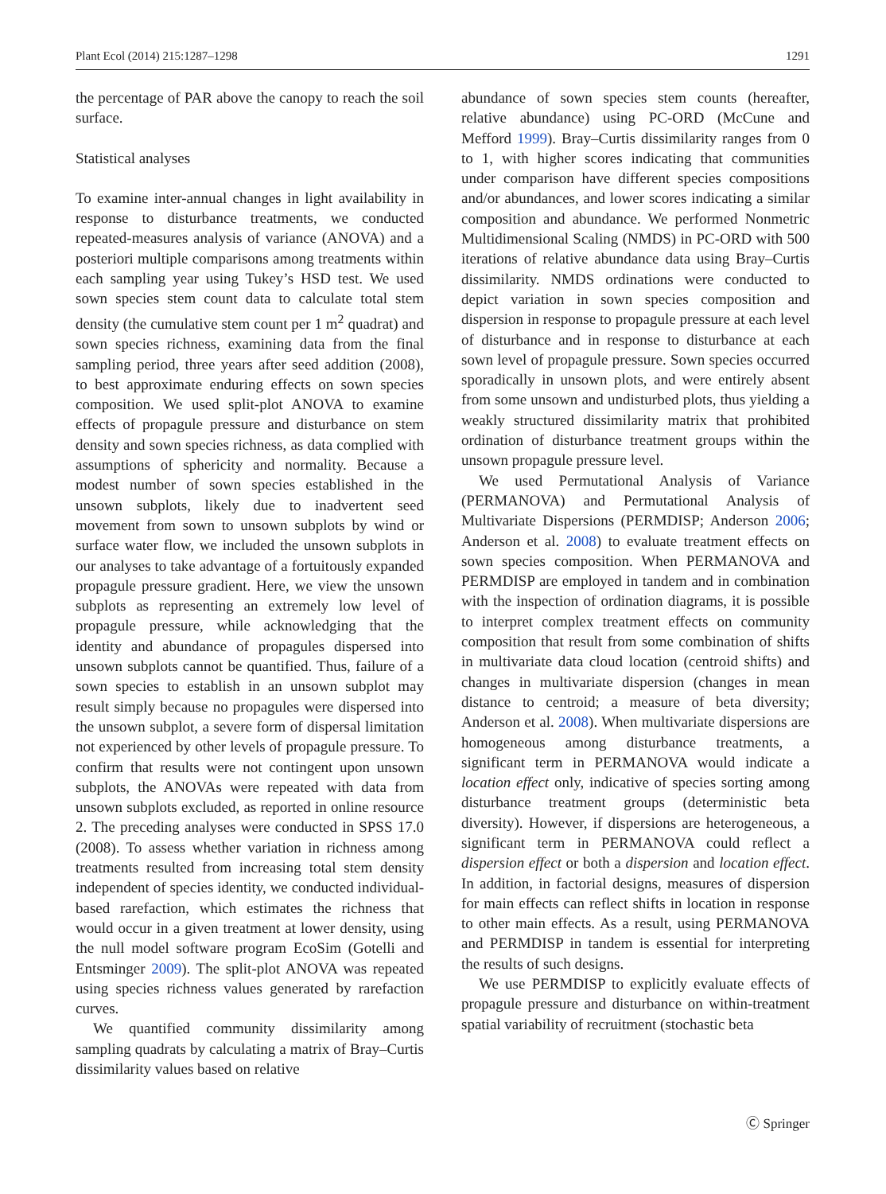Plant Ecol (2014) 215:1287–1298 1291
the percentage of PAR above the canopy to reach the soil surface.
Statistical analyses
To examine inter-annual changes in light availability in response to disturbance treatments, we conducted repeated-measures analysis of variance (ANOVA) and a posteriori multiple comparisons among treatments within each sampling year using Tukey’s HSD test. We used sown species stem count data to calculate total stem density (the cumulative stem count per 1 m<sup>2</sup> quadrat) and sown species richness, examining data from the final sampling period, three years after seed addition (2008), to best approximate enduring effects on sown species composition. We used split-plot ANOVA to examine effects of propagule pressure and disturbance on stem density and sown species richness, as data complied with assumptions of sphericity and normality. Because a modest number of sown species established in the unsown subplots, likely due to inadvertent seed movement from sown to unsown subplots by wind or surface water flow, we included the unsown subplots in our analyses to take advantage of a fortuitously expanded propagule pressure gradient. Here, we view the unsown subplots as representing an extremely low level of propagule pressure, while acknowledging that the identity and abundance of propagules dispersed into unsown subplots cannot be quantified. Thus, failure of a sown species to establish in an unsown subplot may result simply because no propagules were dispersed into the unsown subplot, a severe form of dispersal limitation not experienced by other levels of propagule pressure. To confirm that results were not contingent upon unsown subplots, the ANOVAs were repeated with data from unsown subplots excluded, as reported in online resource 2. The preceding analyses were conducted in SPSS 17.0 (2008). To assess whether variation in richness among treatments resulted from increasing total stem density independent of species identity, we conducted individual-based rarefaction, which estimates the richness that would occur in a given treatment at lower density, using the null model software program EcoSim (Gotelli and Entsminger 2009). The split-plot ANOVA was repeated using species richness values generated by rarefaction curves.
We quantified community dissimilarity among sampling quadrats by calculating a matrix of Bray–Curtis dissimilarity values based on relative
abundance of sown species stem counts (hereafter, relative abundance) using PC-ORD (McCune and Mefford 1999). Bray–Curtis dissimilarity ranges from 0 to 1, with higher scores indicating that communities under comparison have different species compositions and/or abundances, and lower scores indicating a similar composition and abundance. We performed Nonmetric Multidimensional Scaling (NMDS) in PC-ORD with 500 iterations of relative abundance data using Bray–Curtis dissimilarity. NMDS ordinations were conducted to depict variation in sown species composition and dispersion in response to propagule pressure at each level of disturbance and in response to disturbance at each sown level of propagule pressure. Sown species occurred sporadically in unsown plots, and were entirely absent from some unsown and undisturbed plots, thus yielding a weakly structured dissimilarity matrix that prohibited ordination of disturbance treatment groups within the unsown propagule pressure level.
We used Permutational Analysis of Variance (PERMANOVA) and Permutational Analysis of Multivariate Dispersions (PERMDISP; Anderson 2006; Anderson et al. 2008) to evaluate treatment effects on sown species composition. When PERMANOVA and PERMDISP are employed in tandem and in combination with the inspection of ordination diagrams, it is possible to interpret complex treatment effects on community composition that result from some combination of shifts in multivariate data cloud location (centroid shifts) and changes in multivariate dispersion (changes in mean distance to centroid; a measure of beta diversity; Anderson et al. 2008). When multivariate dispersions are homogeneous among disturbance treatments, a significant term in PERMANOVA would indicate a location effect only, indicative of species sorting among disturbance treatment groups (deterministic beta diversity). However, if dispersions are heterogeneous, a significant term in PERMANOVA could reflect a dispersion effect or both a dispersion and location effect. In addition, in factorial designs, measures of dispersion for main effects can reflect shifts in location in response to other main effects. As a result, using PERMANOVA and PERMDISP in tandem is essential for interpreting the results of such designs.
We use PERMDISP to explicitly evaluate effects of propagule pressure and disturbance on within-treatment spatial variability of recruitment (stochastic beta
Ⓒ Springer